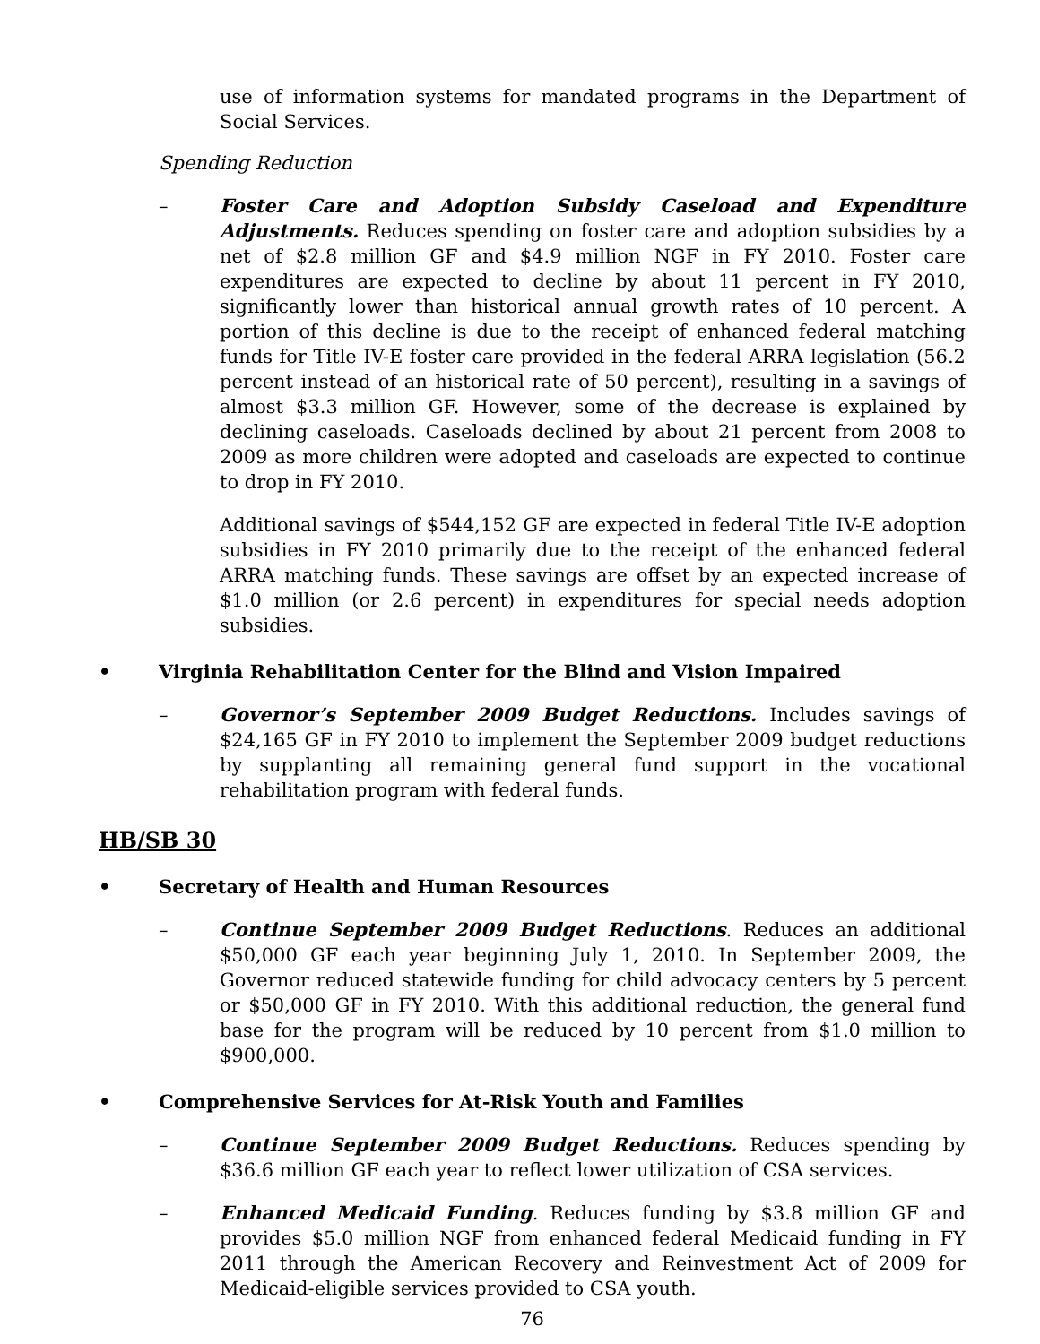use of information systems for mandated programs in the Department of Social Services.
Spending Reduction
– Foster Care and Adoption Subsidy Caseload and Expenditure Adjustments. Reduces spending on foster care and adoption subsidies by a net of $2.8 million GF and $4.9 million NGF in FY 2010. Foster care expenditures are expected to decline by about 11 percent in FY 2010, significantly lower than historical annual growth rates of 10 percent. A portion of this decline is due to the receipt of enhanced federal matching funds for Title IV-E foster care provided in the federal ARRA legislation (56.2 percent instead of an historical rate of 50 percent), resulting in a savings of almost $3.3 million GF. However, some of the decrease is explained by declining caseloads. Caseloads declined by about 21 percent from 2008 to 2009 as more children were adopted and caseloads are expected to continue to drop in FY 2010.
Additional savings of $544,152 GF are expected in federal Title IV-E adoption subsidies in FY 2010 primarily due to the receipt of the enhanced federal ARRA matching funds. These savings are offset by an expected increase of $1.0 million (or 2.6 percent) in expenditures for special needs adoption subsidies.
• Virginia Rehabilitation Center for the Blind and Vision Impaired
– Governor’s September 2009 Budget Reductions. Includes savings of $24,165 GF in FY 2010 to implement the September 2009 budget reductions by supplanting all remaining general fund support in the vocational rehabilitation program with federal funds.
HB/SB 30
• Secretary of Health and Human Resources
– Continue September 2009 Budget Reductions. Reduces an additional $50,000 GF each year beginning July 1, 2010. In September 2009, the Governor reduced statewide funding for child advocacy centers by 5 percent or $50,000 GF in FY 2010. With this additional reduction, the general fund base for the program will be reduced by 10 percent from $1.0 million to $900,000.
• Comprehensive Services for At-Risk Youth and Families
– Continue September 2009 Budget Reductions. Reduces spending by $36.6 million GF each year to reflect lower utilization of CSA services.
– Enhanced Medicaid Funding. Reduces funding by $3.8 million GF and provides $5.0 million NGF from enhanced federal Medicaid funding in FY 2011 through the American Recovery and Reinvestment Act of 2009 for Medicaid-eligible services provided to CSA youth.
76